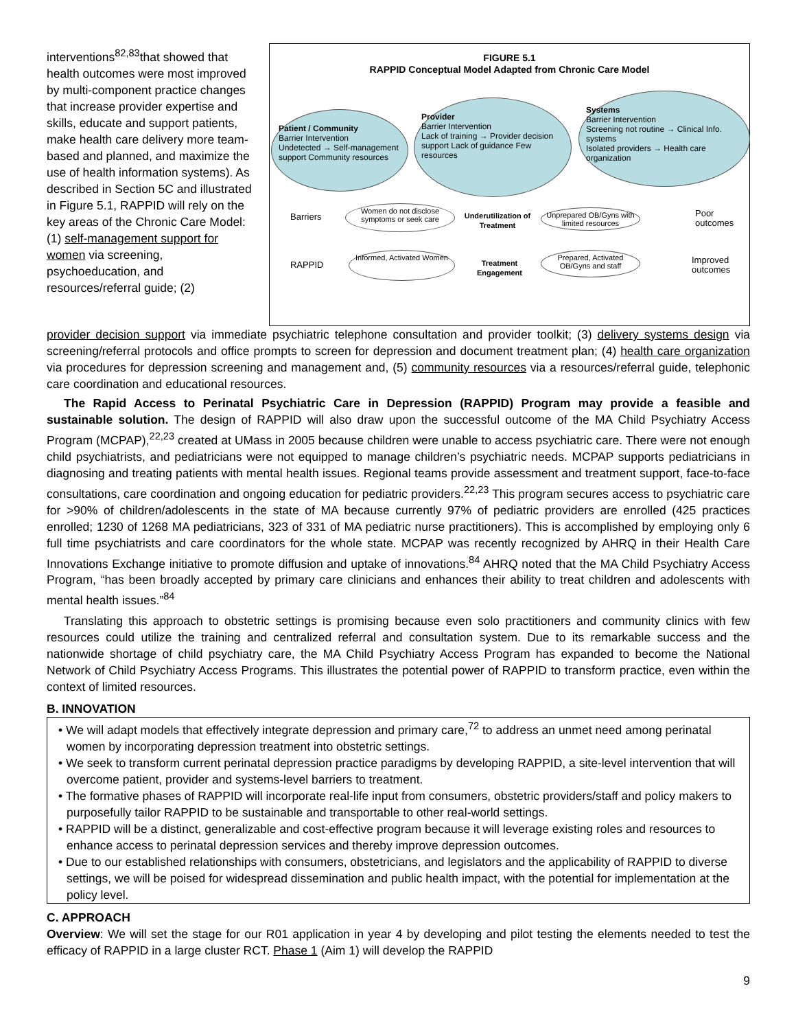interventions<sup>82,83</sup>that showed that health outcomes were most improved by multi-component practice changes that increase provider expertise and skills, educate and support patients, make health care delivery more team-based and planned, and maximize the use of health information systems). As described in Section 5C and illustrated in Figure 5.1, RAPPID will rely on the key areas of the Chronic Care Model: (1) self-management support for women via screening, psychoeducation, and resources/referral guide; (2)
FIGURE 5.1
RAPPID Conceptual Model Adapted from Chronic Care Model
Patient / Community
Barrier Intervention
Undetected → Self-management support Community resources
Provider
Barrier Intervention
Lack of training → Provider decision support Lack of guidance Few resources
Systems
Barrier Intervention
Screening not routine → Clinical Info. systems
Isolated providers → Health care organization
Barriers
Women do not disclose symptoms or seek care
Underutilization of Treatment
Unprepared OB/Gyns with limited resources
Poor outcomes
RAPPID
Informed, Activated Women
Treatment Engagement
Prepared, Activated OB/Gyns and staff
Improved outcomes
provider decision support via immediate psychiatric telephone consultation and provider toolkit; (3) delivery systems design via screening/referral protocols and office prompts to screen for depression and document treatment plan; (4) health care organization via procedures for depression screening and management and, (5) community resources via a resources/referral guide, telephonic care coordination and educational resources.
The Rapid Access to Perinatal Psychiatric Care in Depression (RAPPID) Program may provide a feasible and sustainable solution. The design of RAPPID will also draw upon the successful outcome of the MA Child Psychiatry Access Program (MCPAP),<sup>22,23</sup> created at UMass in 2005 because children were unable to access psychiatric care. There were not enough child psychiatrists, and pediatricians were not equipped to manage children’s psychiatric needs. MCPAP supports pediatricians in diagnosing and treating patients with mental health issues. Regional teams provide assessment and treatment support, face-to-face consultations, care coordination and ongoing education for pediatric providers.<sup>22,23</sup> This program secures access to psychiatric care for >90% of children/adolescents in the state of MA because currently 97% of pediatric providers are enrolled (425 practices enrolled; 1230 of 1268 MA pediatricians, 323 of 331 of MA pediatric nurse practitioners). This is accomplished by employing only 6 full time psychiatrists and care coordinators for the whole state. MCPAP was recently recognized by AHRQ in their Health Care Innovations Exchange initiative to promote diffusion and uptake of innovations.<sup>84</sup> AHRQ noted that the MA Child Psychiatry Access Program, “has been broadly accepted by primary care clinicians and enhances their ability to treat children and adolescents with mental health issues.”<sup>84</sup>
Translating this approach to obstetric settings is promising because even solo practitioners and community clinics with few resources could utilize the training and centralized referral and consultation system. Due to its remarkable success and the nationwide shortage of child psychiatry care, the MA Child Psychiatry Access Program has expanded to become the National Network of Child Psychiatry Access Programs. This illustrates the potential power of RAPPID to transform practice, even within the context of limited resources.
B. INNOVATION
• We will adapt models that effectively integrate depression and primary care,<sup>72</sup> to address an unmet need among perinatal women by incorporating depression treatment into obstetric settings.
• We seek to transform current perinatal depression practice paradigms by developing RAPPID, a site-level intervention that will overcome patient, provider and systems-level barriers to treatment.
• The formative phases of RAPPID will incorporate real-life input from consumers, obstetric providers/staff and policy makers to purposefully tailor RAPPID to be sustainable and transportable to other real-world settings.
• RAPPID will be a distinct, generalizable and cost-effective program because it will leverage existing roles and resources to enhance access to perinatal depression services and thereby improve depression outcomes.
• Due to our established relationships with consumers, obstetricians, and legislators and the applicability of RAPPID to diverse settings, we will be poised for widespread dissemination and public health impact, with the potential for implementation at the policy level.
C. APPROACH
Overview: We will set the stage for our R01 application in year 4 by developing and pilot testing the elements needed to test the efficacy of RAPPID in a large cluster RCT. Phase 1 (Aim 1) will develop the RAPPID
9